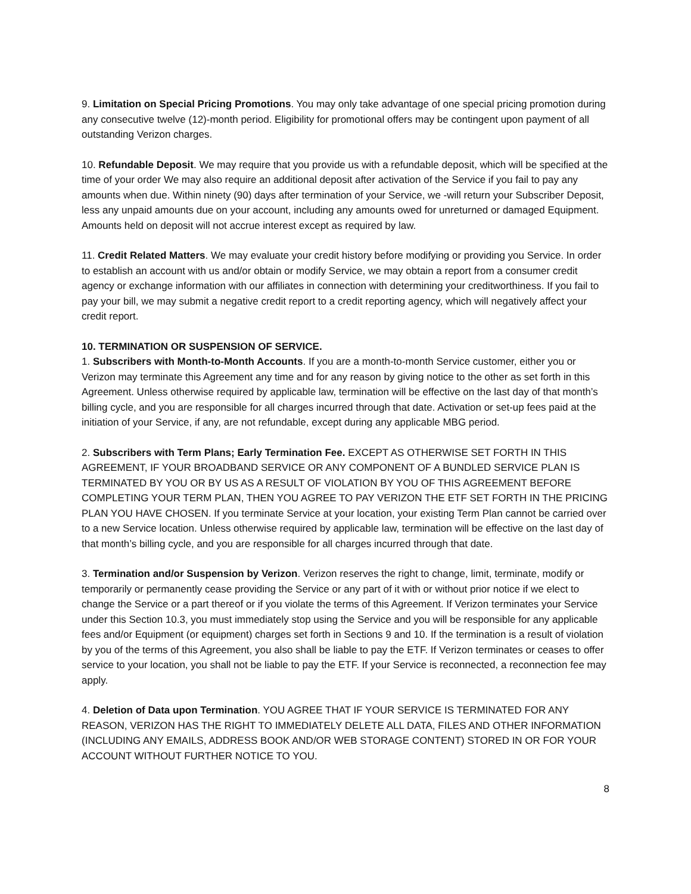9. Limitation on Special Pricing Promotions. You may only take advantage of one special pricing promotion during any consecutive twelve (12)-month period. Eligibility for promotional offers may be contingent upon payment of all outstanding Verizon charges.
10. Refundable Deposit. We may require that you provide us with a refundable deposit, which will be specified at the time of your order We may also require an additional deposit after activation of the Service if you fail to pay any amounts when due. Within ninety (90) days after termination of your Service, we -will return your Subscriber Deposit, less any unpaid amounts due on your account, including any amounts owed for unreturned or damaged Equipment. Amounts held on deposit will not accrue interest except as required by law.
11. Credit Related Matters. We may evaluate your credit history before modifying or providing you Service. In order to establish an account with us and/or obtain or modify Service, we may obtain a report from a consumer credit agency or exchange information with our affiliates in connection with determining your creditworthiness. If you fail to pay your bill, we may submit a negative credit report to a credit reporting agency, which will negatively affect your credit report.
10. TERMINATION OR SUSPENSION OF SERVICE.
1. Subscribers with Month-to-Month Accounts. If you are a month-to-month Service customer, either you or Verizon may terminate this Agreement any time and for any reason by giving notice to the other as set forth in this Agreement. Unless otherwise required by applicable law, termination will be effective on the last day of that month’s billing cycle, and you are responsible for all charges incurred through that date. Activation or set-up fees paid at the initiation of your Service, if any, are not refundable, except during any applicable MBG period.
2. Subscribers with Term Plans; Early Termination Fee. EXCEPT AS OTHERWISE SET FORTH IN THIS AGREEMENT, IF YOUR BROADBAND SERVICE OR ANY COMPONENT OF A BUNDLED SERVICE PLAN IS TERMINATED BY YOU OR BY US AS A RESULT OF VIOLATION BY YOU OF THIS AGREEMENT BEFORE COMPLETING YOUR TERM PLAN, THEN YOU AGREE TO PAY VERIZON THE ETF SET FORTH IN THE PRICING PLAN YOU HAVE CHOSEN. If you terminate Service at your location, your existing Term Plan cannot be carried over to a new Service location. Unless otherwise required by applicable law, termination will be effective on the last day of that month’s billing cycle, and you are responsible for all charges incurred through that date.
3. Termination and/or Suspension by Verizon. Verizon reserves the right to change, limit, terminate, modify or temporarily or permanently cease providing the Service or any part of it with or without prior notice if we elect to change the Service or a part thereof or if you violate the terms of this Agreement. If Verizon terminates your Service under this Section 10.3, you must immediately stop using the Service and you will be responsible for any applicable fees and/or Equipment (or equipment) charges set forth in Sections 9 and 10. If the termination is a result of violation by you of the terms of this Agreement, you also shall be liable to pay the ETF. If Verizon terminates or ceases to offer service to your location, you shall not be liable to pay the ETF. If your Service is reconnected, a reconnection fee may apply.
4. Deletion of Data upon Termination. YOU AGREE THAT IF YOUR SERVICE IS TERMINATED FOR ANY REASON, VERIZON HAS THE RIGHT TO IMMEDIATELY DELETE ALL DATA, FILES AND OTHER INFORMATION (INCLUDING ANY EMAILS, ADDRESS BOOK AND/OR WEB STORAGE CONTENT) STORED IN OR FOR YOUR ACCOUNT WITHOUT FURTHER NOTICE TO YOU.
8